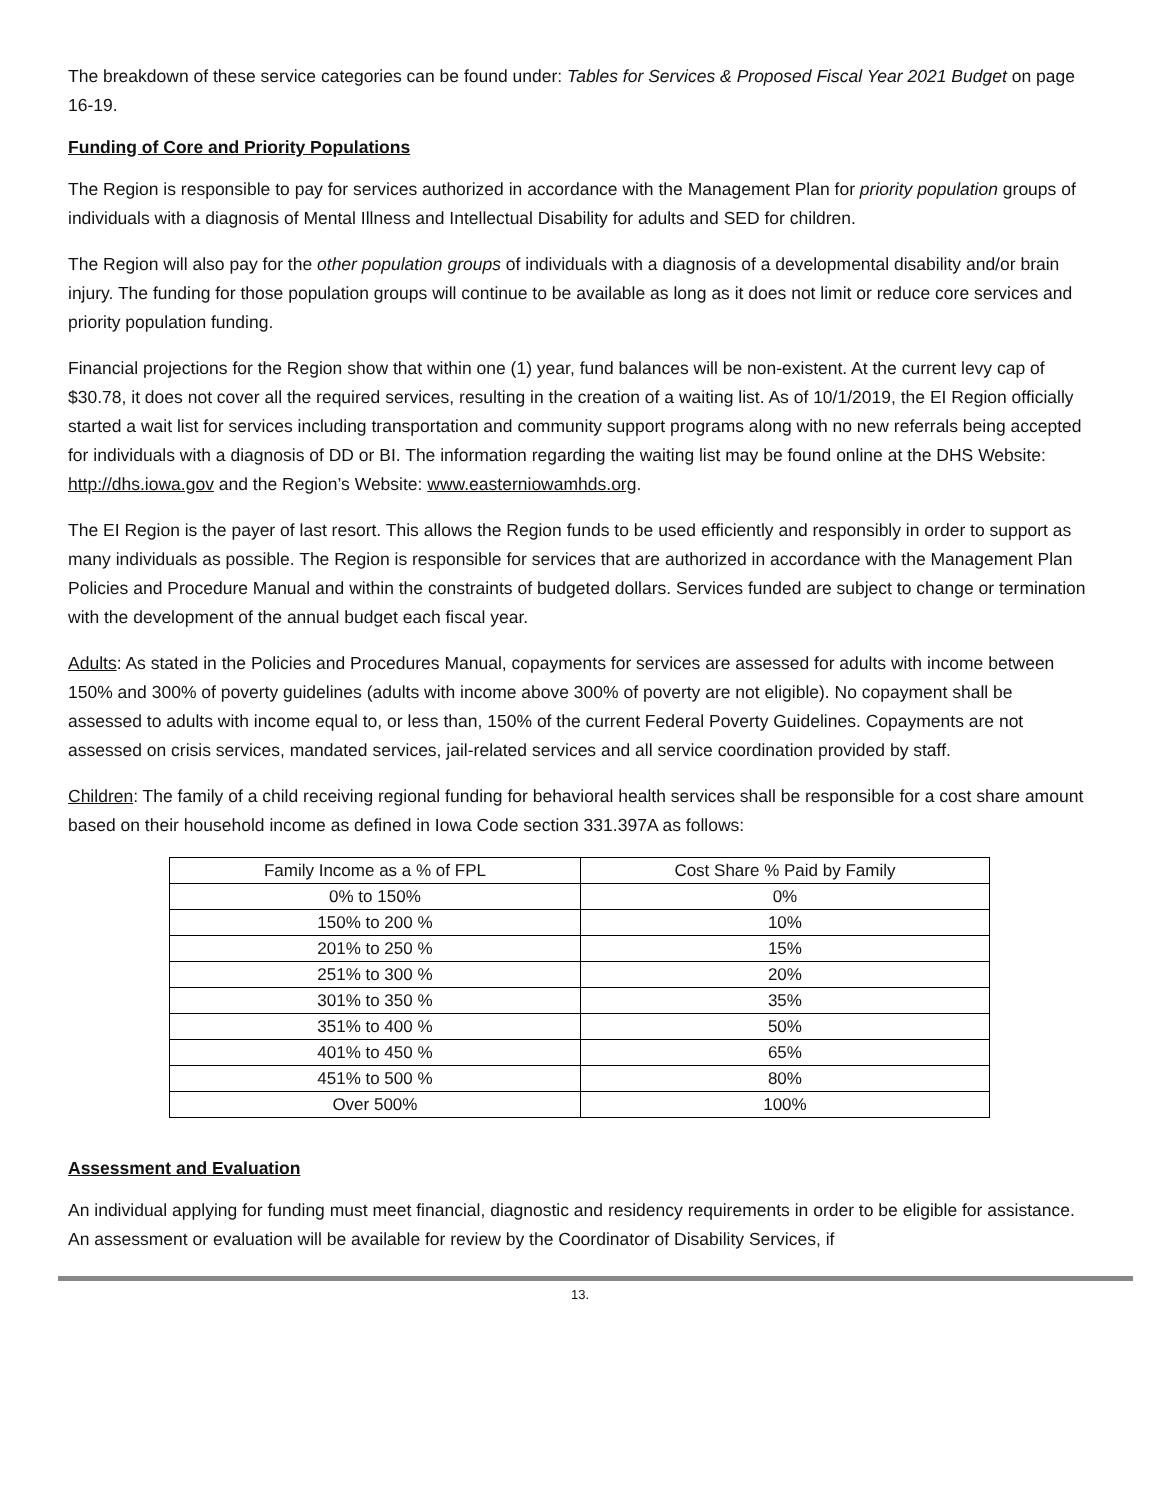The breakdown of these service categories can be found under: Tables for Services & Proposed Fiscal Year 2021 Budget on page 16-19.
Funding of Core and Priority Populations
The Region is responsible to pay for services authorized in accordance with the Management Plan for priority population groups of individuals with a diagnosis of Mental Illness and Intellectual Disability for adults and SED for children.
The Region will also pay for the other population groups of individuals with a diagnosis of a developmental disability and/or brain injury. The funding for those population groups will continue to be available as long as it does not limit or reduce core services and priority population funding.
Financial projections for the Region show that within one (1) year, fund balances will be non-existent. At the current levy cap of $30.78, it does not cover all the required services, resulting in the creation of a waiting list. As of 10/1/2019, the EI Region officially started a wait list for services including transportation and community support programs along with no new referrals being accepted for individuals with a diagnosis of DD or BI. The information regarding the waiting list may be found online at the DHS Website: http://dhs.iowa.gov and the Region’s Website: www.easterniowamhds.org.
The EI Region is the payer of last resort. This allows the Region funds to be used efficiently and responsibly in order to support as many individuals as possible. The Region is responsible for services that are authorized in accordance with the Management Plan Policies and Procedure Manual and within the constraints of budgeted dollars. Services funded are subject to change or termination with the development of the annual budget each fiscal year.
Adults: As stated in the Policies and Procedures Manual, copayments for services are assessed for adults with income between 150% and 300% of poverty guidelines (adults with income above 300% of poverty are not eligible). No copayment shall be assessed to adults with income equal to, or less than, 150% of the current Federal Poverty Guidelines. Copayments are not assessed on crisis services, mandated services, jail-related services and all service coordination provided by staff.
Children: The family of a child receiving regional funding for behavioral health services shall be responsible for a cost share amount based on their household income as defined in Iowa Code section 331.397A as follows:
| Family Income as a % of FPL | Cost Share % Paid by Family |
| --- | --- |
| 0% to 150% | 0% |
| 150% to 200 % | 10% |
| 201% to 250 % | 15% |
| 251% to 300 % | 20% |
| 301% to 350 % | 35% |
| 351% to 400 % | 50% |
| 401% to 450 % | 65% |
| 451% to 500 % | 80% |
| Over 500% | 100% |
Assessment and Evaluation
An individual applying for funding must meet financial, diagnostic and residency requirements in order to be eligible for assistance. An assessment or evaluation will be available for review by the Coordinator of Disability Services, if
13.